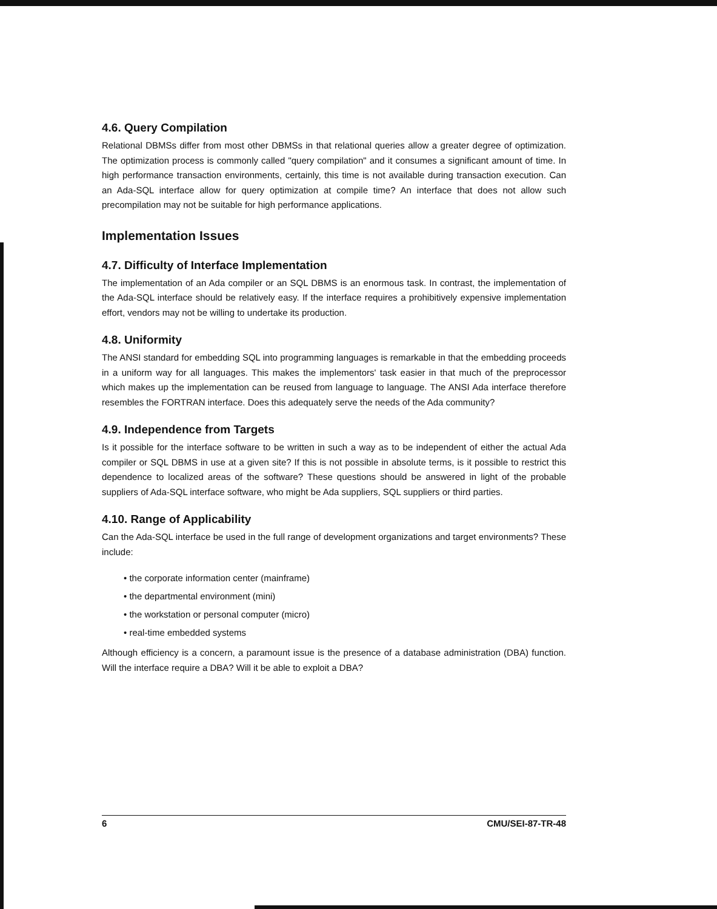4.6. Query Compilation
Relational DBMSs differ from most other DBMSs in that relational queries allow a greater degree of optimization. The optimization process is commonly called "query compilation" and it consumes a significant amount of time. In high performance transaction environments, certainly, this time is not available during transaction execution. Can an Ada-SQL interface allow for query optimization at compile time? An interface that does not allow such precompilation may not be suitable for high performance applications.
Implementation Issues
4.7. Difficulty of Interface Implementation
The implementation of an Ada compiler or an SQL DBMS is an enormous task. In contrast, the implementation of the Ada-SQL interface should be relatively easy. If the interface requires a prohibitively expensive implementation effort, vendors may not be willing to undertake its production.
4.8. Uniformity
The ANSI standard for embedding SQL into programming languages is remarkable in that the embedding proceeds in a uniform way for all languages. This makes the implementors' task easier in that much of the preprocessor which makes up the implementation can be reused from language to language. The ANSI Ada interface therefore resembles the FORTRAN interface. Does this adequately serve the needs of the Ada community?
4.9. Independence from Targets
Is it possible for the interface software to be written in such a way as to be independent of either the actual Ada compiler or SQL DBMS in use at a given site? If this is not possible in absolute terms, is it possible to restrict this dependence to localized areas of the software? These questions should be answered in light of the probable suppliers of Ada-SQL interface software, who might be Ada suppliers, SQL suppliers or third parties.
4.10. Range of Applicability
Can the Ada-SQL interface be used in the full range of development organizations and target environments? These include:
• the corporate information center (mainframe)
• the departmental environment (mini)
• the workstation or personal computer (micro)
• real-time embedded systems
Although efficiency is a concern, a paramount issue is the presence of a database administration (DBA) function. Will the interface require a DBA? Will it be able to exploit a DBA?
6 CMU/SEI-87-TR-48